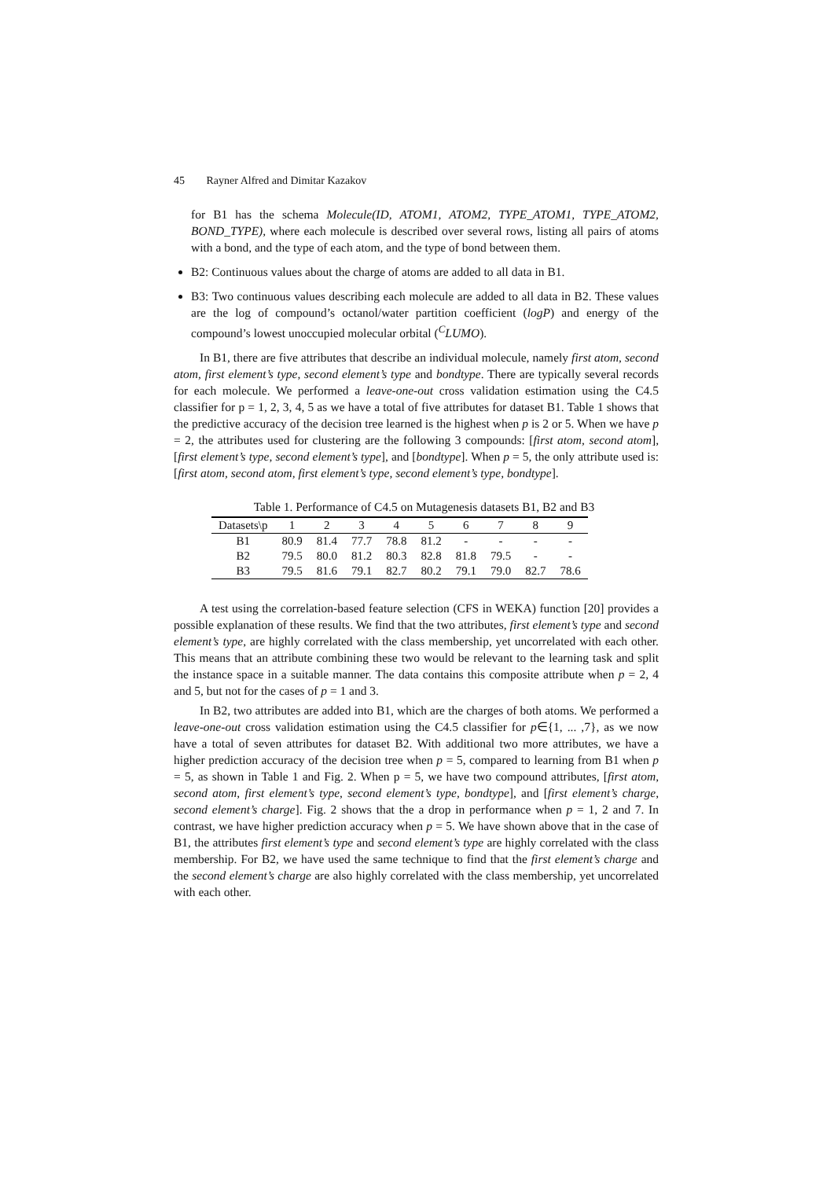45 Rayner Alfred and Dimitar Kazakov
for B1 has the schema Molecule(ID, ATOM1, ATOM2, TYPE_ATOM1, TYPE_ATOM2, BOND_TYPE), where each molecule is described over several rows, listing all pairs of atoms with a bond, and the type of each atom, and the type of bond between them.
B2: Continuous values about the charge of atoms are added to all data in B1.
B3: Two continuous values describing each molecule are added to all data in B2. These values are the log of compound’s octanol/water partition coefficient (logP) and energy of the compound’s lowest unoccupied molecular orbital (<sup>C</sup>LUMO).
In B1, there are five attributes that describe an individual molecule, namely first atom, second atom, first element’s type, second element’s type and bondtype. There are typically several records for each molecule. We performed a leave-one-out cross validation estimation using the C4.5 classifier for p = 1, 2, 3, 4, 5 as we have a total of five attributes for dataset B1. Table 1 shows that the predictive accuracy of the decision tree learned is the highest when p is 2 or 5. When we have p = 2, the attributes used for clustering are the following 3 compounds: [first atom, second atom], [first element’s type, second element’s type], and [bondtype]. When p = 5, the only attribute used is: [first atom, second atom, first element’s type, second element’s type, bondtype].
Table 1. Performance of C4.5 on Mutagenesis datasets B1, B2 and B3
| Datasets\p | 1 | 2 | 3 | 4 | 5 | 6 | 7 | 8 | 9 |
| --- | --- | --- | --- | --- | --- | --- | --- | --- | --- |
| B1 | 80.9 | 81.4 | 77.7 | 78.8 | 81.2 | - | - | - | - |
| B2 | 79.5 | 80.0 | 81.2 | 80.3 | 82.8 | 81.8 | 79.5 | - | - |
| B3 | 79.5 | 81.6 | 79.1 | 82.7 | 80.2 | 79.1 | 79.0 | 82.7 | 78.6 |
A test using the correlation-based feature selection (CFS in WEKA) function [20] provides a possible explanation of these results. We find that the two attributes, first element’s type and second element’s type, are highly correlated with the class membership, yet uncorrelated with each other. This means that an attribute combining these two would be relevant to the learning task and split the instance space in a suitable manner. The data contains this composite attribute when p = 2, 4 and 5, but not for the cases of p = 1 and 3.
In B2, two attributes are added into B1, which are the charges of both atoms. We performed a leave-one-out cross validation estimation using the C4.5 classifier for p∈{1, ... ,7}, as we now have a total of seven attributes for dataset B2. With additional two more attributes, we have a higher prediction accuracy of the decision tree when p = 5, compared to learning from B1 when p = 5, as shown in Table 1 and Fig. 2. When p = 5, we have two compound attributes, [first atom, second atom, first element’s type, second element’s type, bondtype], and [first element’s charge, second element’s charge]. Fig. 2 shows that the a drop in performance when p = 1, 2 and 7. In contrast, we have higher prediction accuracy when p = 5. We have shown above that in the case of B1, the attributes first element’s type and second element’s type are highly correlated with the class membership. For B2, we have used the same technique to find that the first element’s charge and the second element’s charge are also highly correlated with the class membership, yet uncorrelated with each other.